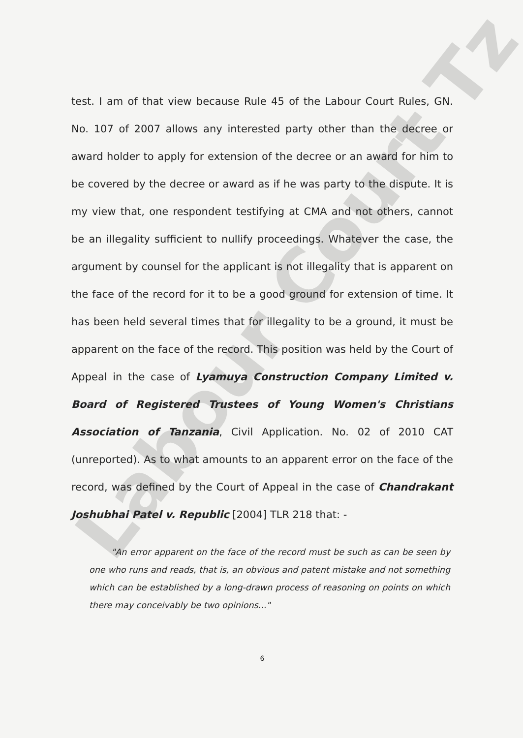Labour Court Tz
test. I am of that view because Rule 45 of the Labour Court Rules, GN. No. 107 of 2007 allows any interested party other than the decree or award holder to apply for extension of the decree or an award for him to be covered by the decree or award as if he was party to the dispute. It is my view that, one respondent testifying at CMA and not others, cannot be an illegality sufficient to nullify proceedings. Whatever the case, the argument by counsel for the applicant is not illegality that is apparent on the face of the record for it to be a good ground for extension of time. It has been held several times that for illegality to be a ground, it must be apparent on the face of the record. This position was held by the Court of Appeal in the case of Lyamuya Construction Company Limited v. Board of Registered Trustees of Young Women's Christians Association of Tanzania, Civil Application. No. 02 of 2010 CAT (unreported). As to what amounts to an apparent error on the face of the record, was defined by the Court of Appeal in the case of Chandrakant Joshubhai Patel v. Republic [2004] TLR 218 that: -
"An error apparent on the face of the record must be such as can be seen by one who runs and reads, that is, an obvious and patent mistake and not something which can be established by a long-drawn process of reasoning on points on which there may conceivably be two opinions..."
6